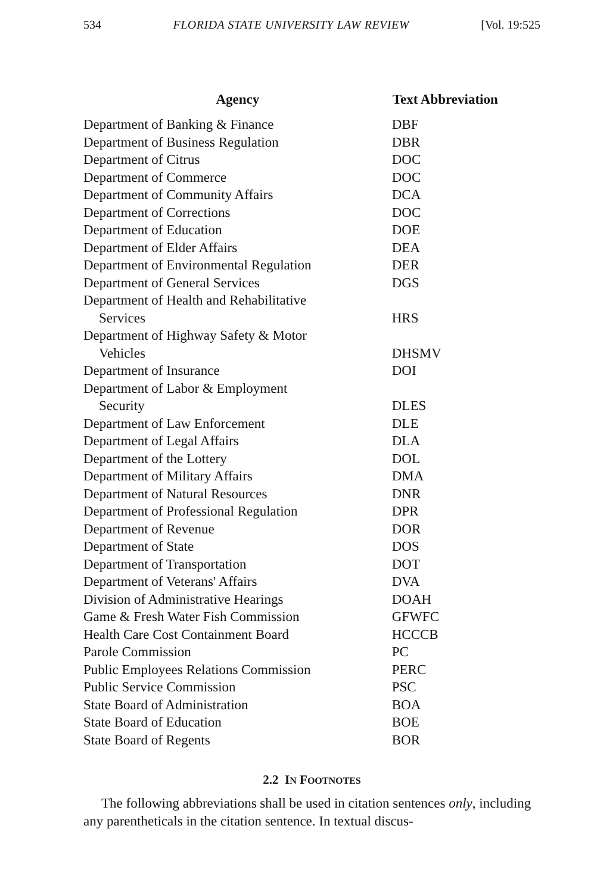534 FLORIDA STATE UNIVERSITY LAW REVIEW [Vol. 19:525
| Agency | Text Abbreviation |
| --- | --- |
| Department of Banking & Finance | DBF |
| Department of Business Regulation | DBR |
| Department of Citrus | DOC |
| Department of Commerce | DOC |
| Department of Community Affairs | DCA |
| Department of Corrections | DOC |
| Department of Education | DOE |
| Department of Elder Affairs | DEA |
| Department of Environmental Regulation | DER |
| Department of General Services | DGS |
| Department of Health and Rehabilitative Services | HRS |
| Department of Highway Safety & Motor Vehicles | DHSMV |
| Department of Insurance | DOI |
| Department of Labor & Employment Security | DLES |
| Department of Law Enforcement | DLE |
| Department of Legal Affairs | DLA |
| Department of the Lottery | DOL |
| Department of Military Affairs | DMA |
| Department of Natural Resources | DNR |
| Department of Professional Regulation | DPR |
| Department of Revenue | DOR |
| Department of State | DOS |
| Department of Transportation | DOT |
| Department of Veterans' Affairs | DVA |
| Division of Administrative Hearings | DOAH |
| Game & Fresh Water Fish Commission | GFWFC |
| Health Care Cost Containment Board | HCCCB |
| Parole Commission | PC |
| Public Employees Relations Commission | PERC |
| Public Service Commission | PSC |
| State Board of Administration | BOA |
| State Board of Education | BOE |
| State Board of Regents | BOR |
2.2 IN FOOTNOTES
The following abbreviations shall be used in citation sentences only, including any parentheticals in the citation sentence. In textual discus-